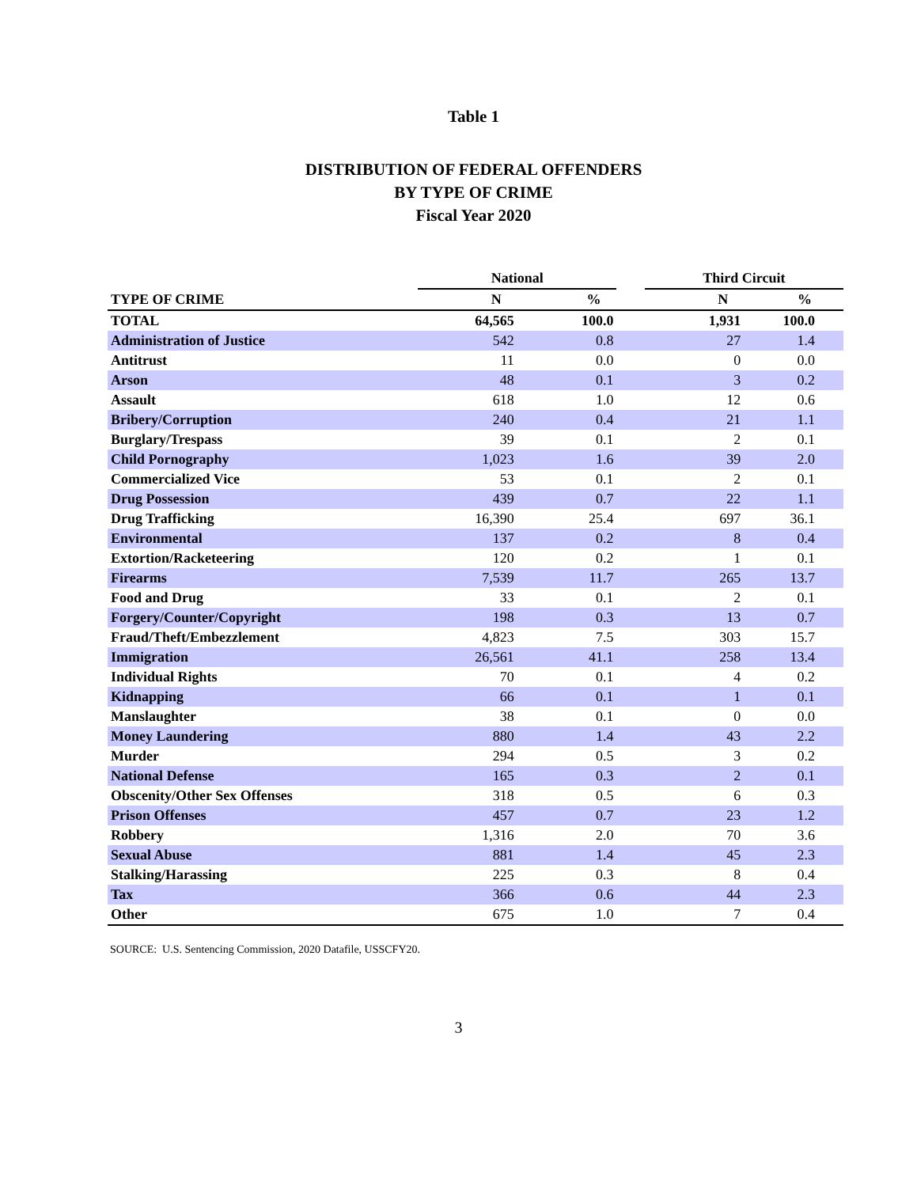Table 1
DISTRIBUTION OF FEDERAL OFFENDERS
BY TYPE OF CRIME
Fiscal Year 2020
| | National | | | Third Circuit | |
| --- | --- | --- | --- | --- | --- |
| TYPE OF CRIME | N | % | | N | % |
| TOTAL | 64,565 | 100.0 | | 1,931 | 100.0 |
| Administration of Justice | 542 | 0.8 | | 27 | 1.4 |
| Antitrust | 11 | 0.0 | | 0 | 0.0 |
| Arson | 48 | 0.1 | | 3 | 0.2 |
| Assault | 618 | 1.0 | | 12 | 0.6 |
| Bribery/Corruption | 240 | 0.4 | | 21 | 1.1 |
| Burglary/Trespass | 39 | 0.1 | | 2 | 0.1 |
| Child Pornography | 1,023 | 1.6 | | 39 | 2.0 |
| Commercialized Vice | 53 | 0.1 | | 2 | 0.1 |
| Drug Possession | 439 | 0.7 | | 22 | 1.1 |
| Drug Trafficking | 16,390 | 25.4 | | 697 | 36.1 |
| Environmental | 137 | 0.2 | | 8 | 0.4 |
| Extortion/Racketeering | 120 | 0.2 | | 1 | 0.1 |
| Firearms | 7,539 | 11.7 | | 265 | 13.7 |
| Food and Drug | 33 | 0.1 | | 2 | 0.1 |
| Forgery/Counter/Copyright | 198 | 0.3 | | 13 | 0.7 |
| Fraud/Theft/Embezzlement | 4,823 | 7.5 | | 303 | 15.7 |
| Immigration | 26,561 | 41.1 | | 258 | 13.4 |
| Individual Rights | 70 | 0.1 | | 4 | 0.2 |
| Kidnapping | 66 | 0.1 | | 1 | 0.1 |
| Manslaughter | 38 | 0.1 | | 0 | 0.0 |
| Money Laundering | 880 | 1.4 | | 43 | 2.2 |
| Murder | 294 | 0.5 | | 3 | 0.2 |
| National Defense | 165 | 0.3 | | 2 | 0.1 |
| Obscenity/Other Sex Offenses | 318 | 0.5 | | 6 | 0.3 |
| Prison Offenses | 457 | 0.7 | | 23 | 1.2 |
| Robbery | 1,316 | 2.0 | | 70 | 3.6 |
| Sexual Abuse | 881 | 1.4 | | 45 | 2.3 |
| Stalking/Harassing | 225 | 0.3 | | 8 | 0.4 |
| Tax | 366 | 0.6 | | 44 | 2.3 |
| Other | 675 | 1.0 | | 7 | 0.4 |
SOURCE: U.S. Sentencing Commission, 2020 Datafile, USSCFY20.
3